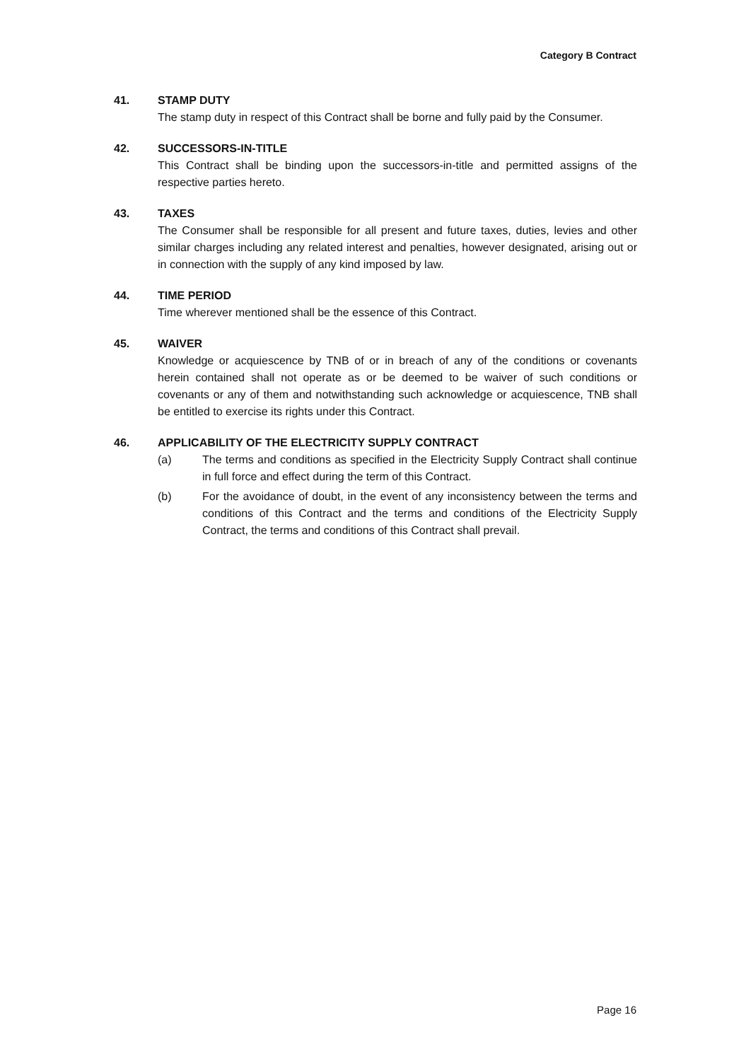Category B Contract
41. STAMP DUTY
The stamp duty in respect of this Contract shall be borne and fully paid by the Consumer.
42. SUCCESSORS-IN-TITLE
This Contract shall be binding upon the successors-in-title and permitted assigns of the respective parties hereto.
43. TAXES
The Consumer shall be responsible for all present and future taxes, duties, levies and other similar charges including any related interest and penalties, however designated, arising out or in connection with the supply of any kind imposed by law.
44. TIME PERIOD
Time wherever mentioned shall be the essence of this Contract.
45. WAIVER
Knowledge or acquiescence by TNB of or in breach of any of the conditions or covenants herein contained shall not operate as or be deemed to be waiver of such conditions or covenants or any of them and notwithstanding such acknowledge or acquiescence, TNB shall be entitled to exercise its rights under this Contract.
46. APPLICABILITY OF THE ELECTRICITY SUPPLY CONTRACT
(a) The terms and conditions as specified in the Electricity Supply Contract shall continue in full force and effect during the term of this Contract.
(b) For the avoidance of doubt, in the event of any inconsistency between the terms and conditions of this Contract and the terms and conditions of the Electricity Supply Contract, the terms and conditions of this Contract shall prevail.
Page 16